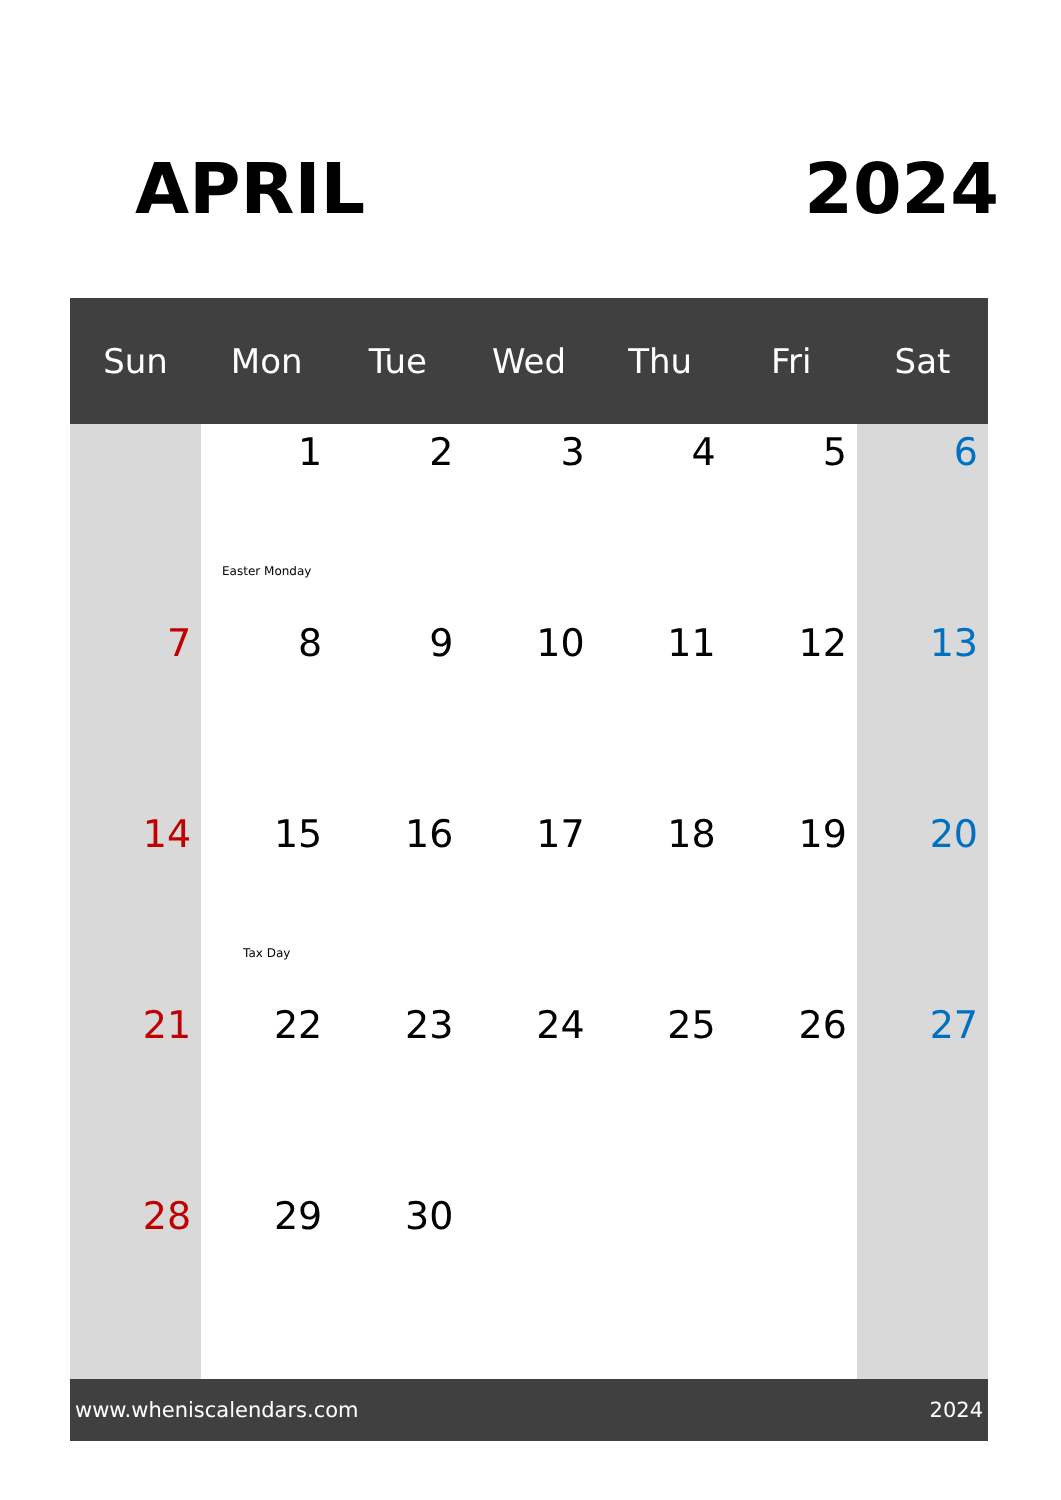APRIL 2024
| Sun | Mon | Tue | Wed | Thu | Fri | Sat |
| --- | --- | --- | --- | --- | --- | --- |
| | 1 Easter Monday | 2 | 3 | 4 | 5 | 6 |
| 7 | 8 | 9 | 10 | 11 | 12 | 13 |
| 14 | 15 Tax Day | 16 | 17 | 18 | 19 | 20 |
| 21 | 22 | 23 | 24 | 25 | 26 | 27 |
| 28 | 29 | 30 | | | | |
www.wheniscalendars.com 2024